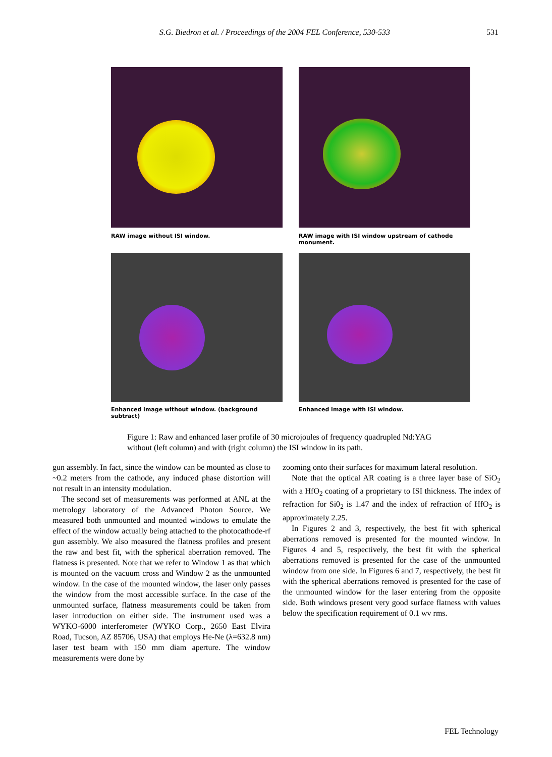S.G. Biedron et al. / Proceedings of the 2004 FEL Conference, 530-533 531
RAW image without ISI window.
RAW image with ISI window upstream of cathode monument.
Enhanced image without window. (background subtract)
Enhanced image with ISI window.
Figure 1: Raw and enhanced laser profile of 30 microjoules of frequency quadrupled Nd:YAG without (left column) and with (right column) the ISI window in its path.
gun assembly. In fact, since the window can be mounted as close to ~0.2 meters from the cathode, any induced phase distortion will not result in an intensity modulation.
The second set of measurements was performed at ANL at the metrology laboratory of the Advanced Photon Source. We measured both unmounted and mounted windows to emulate the effect of the window actually being attached to the photocathode-rf gun assembly. We also measured the flatness profiles and present the raw and best fit, with the spherical aberration removed. The flatness is presented. Note that we refer to Window 1 as that which is mounted on the vacuum cross and Window 2 as the unmounted window. In the case of the mounted window, the laser only passes the window from the most accessible surface. In the case of the unmounted surface, flatness measurements could be taken from laser introduction on either side. The instrument used was a WYKO-6000 interferometer (WYKO Corp., 2650 East Elvira Road, Tucson, AZ 85706, USA) that employs He-Ne (λ=632.8 nm) laser test beam with 150 mm diam aperture. The window measurements were done by
zooming onto their surfaces for maximum lateral resolution.
Note that the optical AR coating is a three layer base of SiO<sub>2</sub> with a HfO<sub>2</sub> coating of a proprietary to ISI thickness. The index of refraction for Si0<sub>2</sub> is 1.47 and the index of refraction of HfO<sub>2</sub> is approximately 2.25.
In Figures 2 and 3, respectively, the best fit with spherical aberrations removed is presented for the mounted window. In Figures 4 and 5, respectively, the best fit with the spherical aberrations removed is presented for the case of the unmounted window from one side. In Figures 6 and 7, respectively, the best fit with the spherical aberrations removed is presented for the case of the unmounted window for the laser entering from the opposite side. Both windows present very good surface flatness with values below the specification requirement of 0.1 wv rms.
FEL Technology